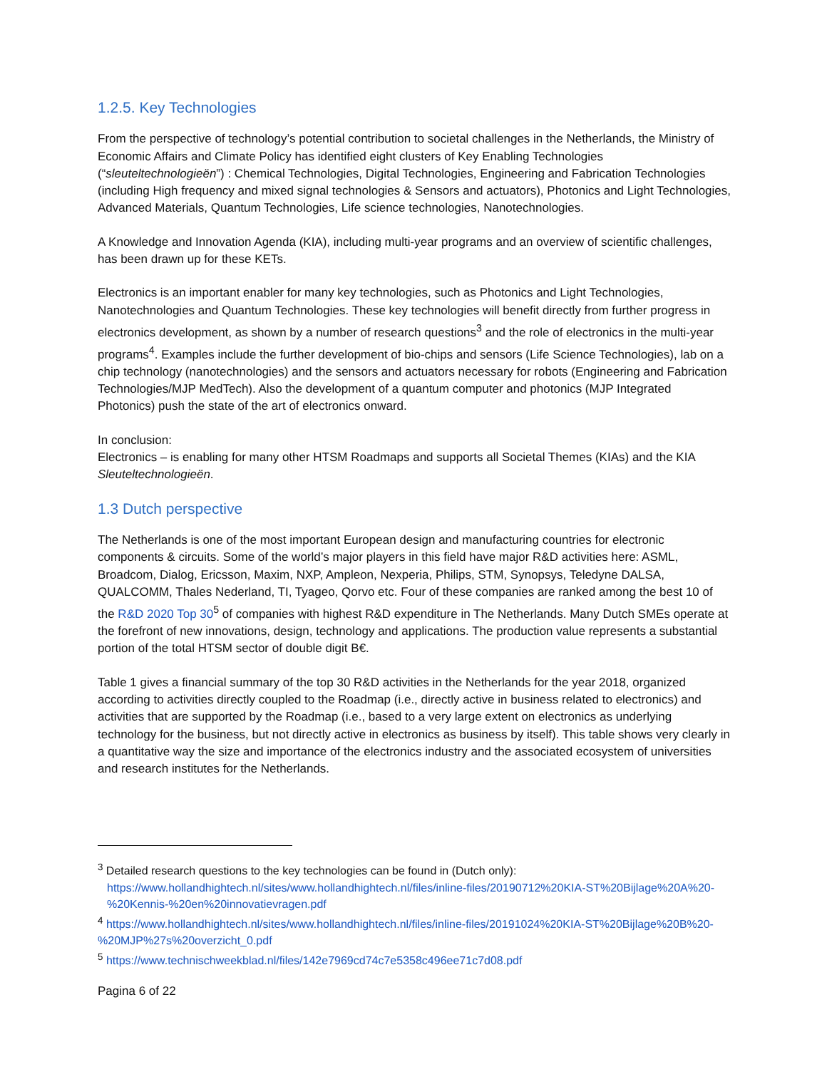1.2.5. Key Technologies
From the perspective of technology’s potential contribution to societal challenges in the Netherlands, the Ministry of Economic Affairs and Climate Policy has identified eight clusters of Key Enabling Technologies (“sleuteltechnologieën”) : Chemical Technologies, Digital Technologies, Engineering and Fabrication Technologies (including High frequency and mixed signal technologies & Sensors and actuators), Photonics and Light Technologies, Advanced Materials, Quantum Technologies, Life science technologies, Nanotechnologies.
A Knowledge and Innovation Agenda (KIA), including multi-year programs and an overview of scientific challenges, has been drawn up for these KETs.
Electronics is an important enabler for many key technologies, such as Photonics and Light Technologies, Nanotechnologies and Quantum Technologies. These key technologies will benefit directly from further progress in electronics development, as shown by a number of research questions<sup>3</sup> and the role of electronics in the multi-year programs<sup>4</sup>. Examples include the further development of bio-chips and sensors (Life Science Technologies), lab on a chip technology (nanotechnologies) and the sensors and actuators necessary for robots (Engineering and Fabrication Technologies/MJP MedTech). Also the development of a quantum computer and photonics (MJP Integrated Photonics) push the state of the art of electronics onward.
In conclusion:
Electronics – is enabling for many other HTSM Roadmaps and supports all Societal Themes (KIAs) and the KIA Sleuteltechnologieën.
1.3 Dutch perspective
The Netherlands is one of the most important European design and manufacturing countries for electronic components & circuits. Some of the world’s major players in this field have major R&D activities here: ASML, Broadcom, Dialog, Ericsson, Maxim, NXP, Ampleon, Nexperia, Philips, STM, Synopsys, Teledyne DALSA, QUALCOMM, Thales Nederland, TI, Tyageo, Qorvo etc. Four of these companies are ranked among the best 10 of the R&D 2020 Top 30<sup>5</sup> of companies with highest R&D expenditure in The Netherlands. Many Dutch SMEs operate at the forefront of new innovations, design, technology and applications. The production value represents a substantial portion of the total HTSM sector of double digit B€.
Table 1 gives a financial summary of the top 30 R&D activities in the Netherlands for the year 2018, organized according to activities directly coupled to the Roadmap (i.e., directly active in business related to electronics) and activities that are supported by the Roadmap (i.e., based to a very large extent on electronics as underlying technology for the business, but not directly active in electronics as business by itself). This table shows very clearly in a quantitative way the size and importance of the electronics industry and the associated ecosystem of universities and research institutes for the Netherlands.
<sup>3</sup> Detailed research questions to the key technologies can be found in (Dutch only):
https://www.hollandhightech.nl/sites/www.hollandhightech.nl/files/inline-files/20190712%20KIA-ST%20Bijlage%20A%20-%20Kennis-%20en%20innovatievragen.pdf
<sup>4</sup> https://www.hollandhightech.nl/sites/www.hollandhightech.nl/files/inline-files/20191024%20KIA-ST%20Bijlage%20B%20-%20MJP%27s%20overzicht_0.pdf
<sup>5</sup> https://www.technischweekblad.nl/files/142e7969cd74c7e5358c496ee71c7d08.pdf
Pagina 6 of 22